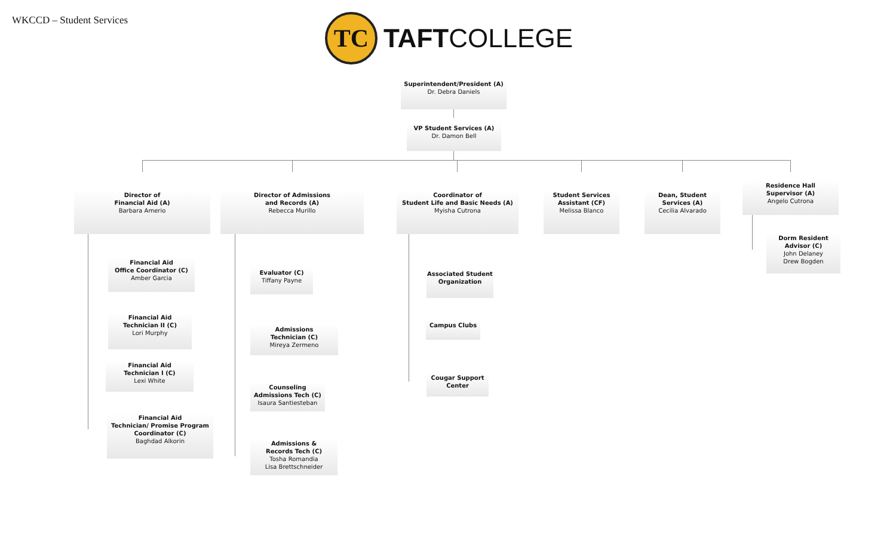WKCCD – Student Services
TC
TAFTCOLLEGE
Superintendent/President (A)
Dr. Debra Daniels
VP Student Services (A)
Dr. Damon Bell
Director of
Financial Aid (A)
Barbara Amerio
Director of Admissions
and Records (A)
Rebecca Murillo
Coordinator of
Student Life and Basic Needs (A)
Myisha Cutrona
Student Services
Assistant (CF)
Melissa Blanco
Dean, Student
Services (A)
Cecilia Alvarado
Residence Hall
Supervisor (A)
Angelo Cutrona
Dorm Resident
Advisor (C)
John Delaney
Drew Bogden
Financial Aid
Office Coordinator (C)
Amber Garcia
Financial Aid
Technician II (C)
Lori Murphy
Financial Aid
Technician I (C)
Lexi White
Financial Aid
Technician/ Promise Program
Coordinator (C)
Baghdad Alkorin
Evaluator (C)
Tiffany Payne
Admissions
Technician (C)
Mireya Zermeno
Counseling
Admissions Tech (C)
Isaura Santiesteban
Admissions &
Records Tech (C)
Tosha Romandia
Lisa Brettschneider
Associated Student
Organization
Campus Clubs
Cougar Support
Center